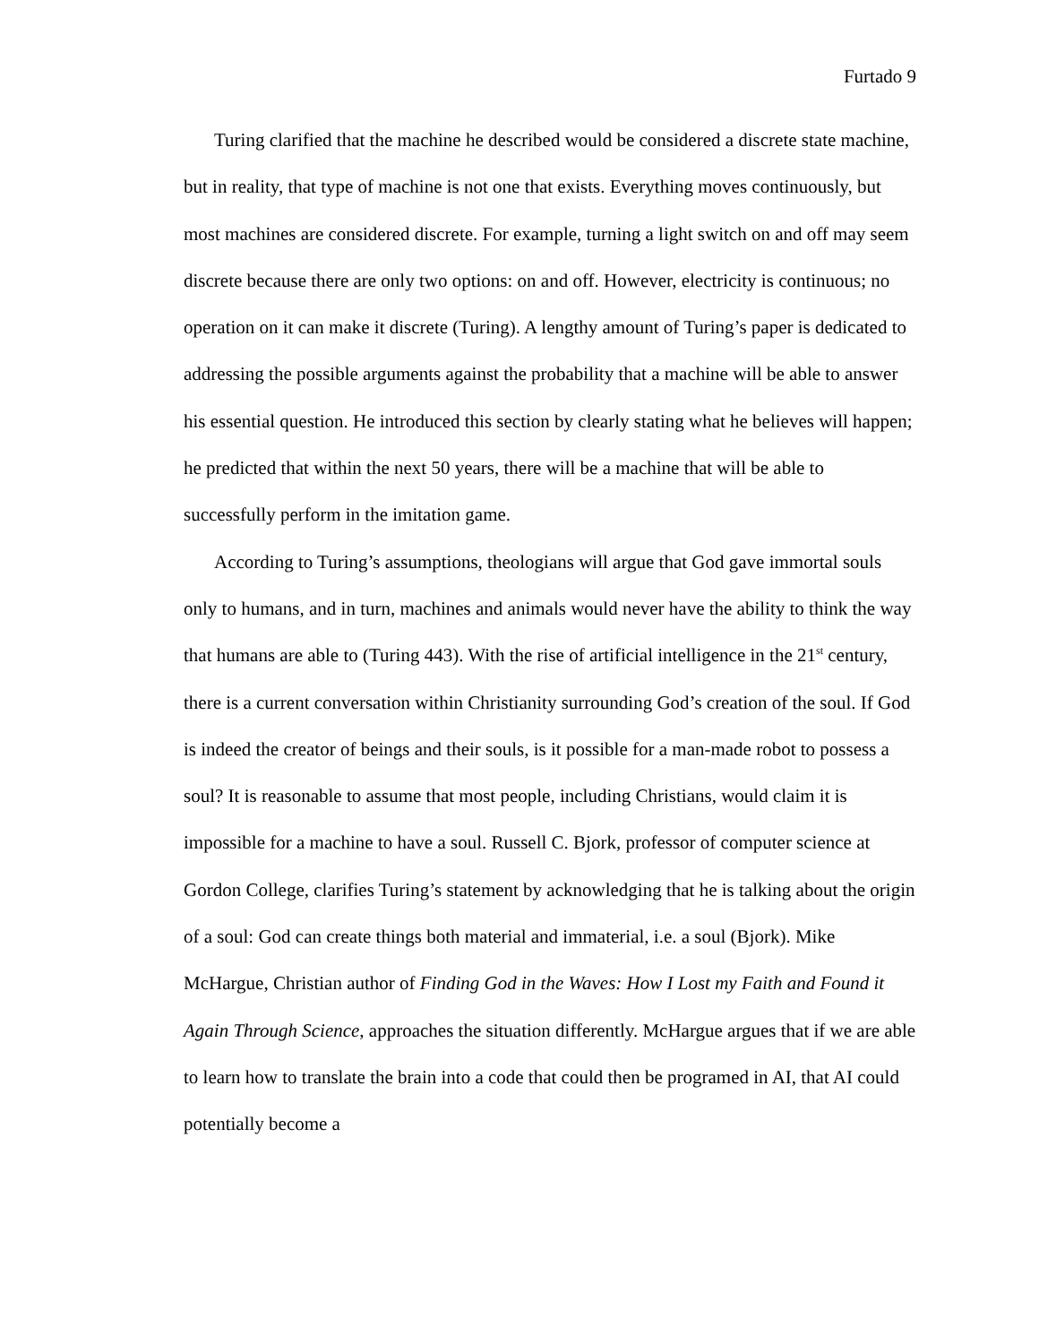Furtado 9
Turing clarified that the machine he described would be considered a discrete state machine, but in reality, that type of machine is not one that exists. Everything moves continuously, but most machines are considered discrete. For example, turning a light switch on and off may seem discrete because there are only two options: on and off. However, electricity is continuous; no operation on it can make it discrete (Turing). A lengthy amount of Turing’s paper is dedicated to addressing the possible arguments against the probability that a machine will be able to answer his essential question. He introduced this section by clearly stating what he believes will happen; he predicted that within the next 50 years, there will be a machine that will be able to successfully perform in the imitation game.
According to Turing’s assumptions, theologians will argue that God gave immortal souls only to humans, and in turn, machines and animals would never have the ability to think the way that humans are able to (Turing 443). With the rise of artificial intelligence in the 21<sup>st</sup> century, there is a current conversation within Christianity surrounding God’s creation of the soul. If God is indeed the creator of beings and their souls, is it possible for a man-made robot to possess a soul? It is reasonable to assume that most people, including Christians, would claim it is impossible for a machine to have a soul. Russell C. Bjork, professor of computer science at Gordon College, clarifies Turing’s statement by acknowledging that he is talking about the origin of a soul: God can create things both material and immaterial, i.e. a soul (Bjork). Mike McHargue, Christian author of Finding God in the Waves: How I Lost my Faith and Found it Again Through Science, approaches the situation differently. McHargue argues that if we are able to learn how to translate the brain into a code that could then be programed in AI, that AI could potentially become a